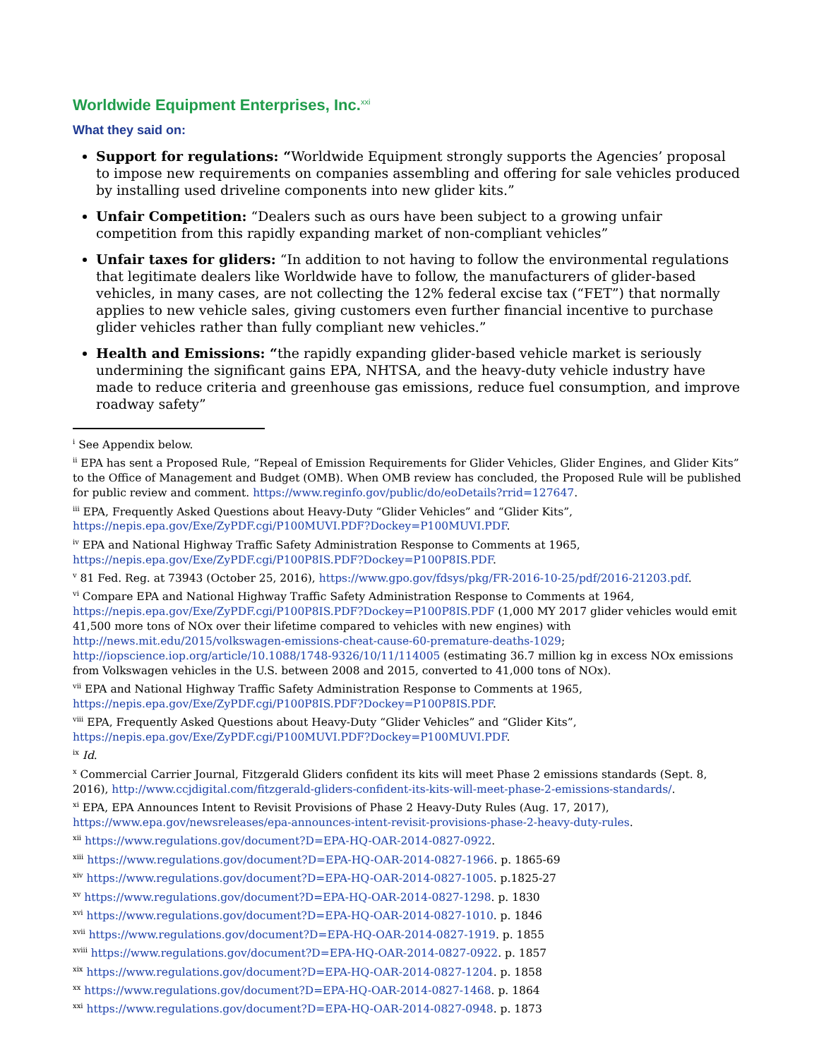Worldwide Equipment Enterprises, Inc.<sup>xxi</sup>
What they said on:
Support for regulations: “Worldwide Equipment strongly supports the Agencies’ proposal to impose new requirements on companies assembling and offering for sale vehicles produced by installing used driveline components into new glider kits.”
Unfair Competition: “Dealers such as ours have been subject to a growing unfair competition from this rapidly expanding market of non-compliant vehicles”
Unfair taxes for gliders: “In addition to not having to follow the environmental regulations that legitimate dealers like Worldwide have to follow, the manufacturers of glider-based vehicles, in many cases, are not collecting the 12% federal excise tax (“FET”) that normally applies to new vehicle sales, giving customers even further financial incentive to purchase glider vehicles rather than fully compliant new vehicles.”
Health and Emissions: “the rapidly expanding glider-based vehicle market is seriously undermining the significant gains EPA, NHTSA, and the heavy-duty vehicle industry have made to reduce criteria and greenhouse gas emissions, reduce fuel consumption, and improve roadway safety”
<sup>i</sup> See Appendix below.
<sup>ii</sup> EPA has sent a Proposed Rule, “Repeal of Emission Requirements for Glider Vehicles, Glider Engines, and Glider Kits” to the Office of Management and Budget (OMB). When OMB review has concluded, the Proposed Rule will be published for public review and comment. https://www.reginfo.gov/public/do/eoDetails?rrid=127647.
<sup>iii</sup> EPA, Frequently Asked Questions about Heavy-Duty “Glider Vehicles” and “Glider Kits”, https://nepis.epa.gov/Exe/ZyPDF.cgi/P100MUVI.PDF?Dockey=P100MUVI.PDF.
<sup>iv</sup> EPA and National Highway Traffic Safety Administration Response to Comments at 1965, https://nepis.epa.gov/Exe/ZyPDF.cgi/P100P8IS.PDF?Dockey=P100P8IS.PDF.
<sup>v</sup> 81 Fed. Reg. at 73943 (October 25, 2016), https://www.gpo.gov/fdsys/pkg/FR-2016-10-25/pdf/2016-21203.pdf.
<sup>vi</sup> Compare EPA and National Highway Traffic Safety Administration Response to Comments at 1964, https://nepis.epa.gov/Exe/ZyPDF.cgi/P100P8IS.PDF?Dockey=P100P8IS.PDF (1,000 MY 2017 glider vehicles would emit 41,500 more tons of NOx over their lifetime compared to vehicles with new engines) with http://news.mit.edu/2015/volkswagen-emissions-cheat-cause-60-premature-deaths-1029; http://iopscience.iop.org/article/10.1088/1748-9326/10/11/114005 (estimating 36.7 million kg in excess NOx emissions from Volkswagen vehicles in the U.S. between 2008 and 2015, converted to 41,000 tons of NOx).
<sup>vii</sup> EPA and National Highway Traffic Safety Administration Response to Comments at 1965, https://nepis.epa.gov/Exe/ZyPDF.cgi/P100P8IS.PDF?Dockey=P100P8IS.PDF.
<sup>viii</sup> EPA, Frequently Asked Questions about Heavy-Duty “Glider Vehicles” and “Glider Kits”, https://nepis.epa.gov/Exe/ZyPDF.cgi/P100MUVI.PDF?Dockey=P100MUVI.PDF.
<sup>ix</sup> Id.
<sup>x</sup> Commercial Carrier Journal, Fitzgerald Gliders confident its kits will meet Phase 2 emissions standards (Sept. 8, 2016), http://www.ccjdigital.com/fitzgerald-gliders-confident-its-kits-will-meet-phase-2-emissions-standards/.
<sup>xi</sup> EPA, EPA Announces Intent to Revisit Provisions of Phase 2 Heavy-Duty Rules (Aug. 17, 2017), https://www.epa.gov/newsreleases/epa-announces-intent-revisit-provisions-phase-2-heavy-duty-rules.
<sup>xii</sup> https://www.regulations.gov/document?D=EPA-HQ-OAR-2014-0827-0922.
<sup>xiii</sup> https://www.regulations.gov/document?D=EPA-HQ-OAR-2014-0827-1966. p. 1865-69
<sup>xiv</sup> https://www.regulations.gov/document?D=EPA-HQ-OAR-2014-0827-1005. p.1825-27
<sup>xv</sup> https://www.regulations.gov/document?D=EPA-HQ-OAR-2014-0827-1298. p. 1830
<sup>xvi</sup> https://www.regulations.gov/document?D=EPA-HQ-OAR-2014-0827-1010. p. 1846
<sup>xvii</sup> https://www.regulations.gov/document?D=EPA-HQ-OAR-2014-0827-1919. p. 1855
<sup>xviii</sup> https://www.regulations.gov/document?D=EPA-HQ-OAR-2014-0827-0922. p. 1857
<sup>xix</sup> https://www.regulations.gov/document?D=EPA-HQ-OAR-2014-0827-1204. p. 1858
<sup>xx</sup> https://www.regulations.gov/document?D=EPA-HQ-OAR-2014-0827-1468. p. 1864
<sup>xxi</sup> https://www.regulations.gov/document?D=EPA-HQ-OAR-2014-0827-0948. p. 1873